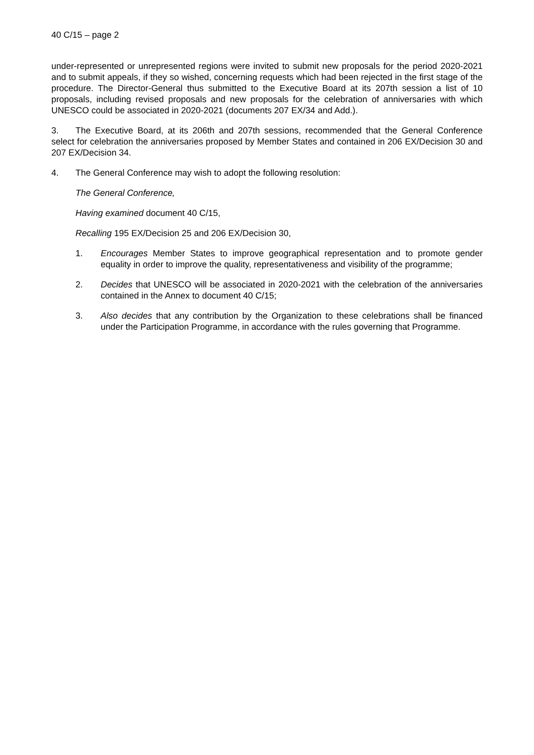40 C/15 – page 2
under-represented or unrepresented regions were invited to submit new proposals for the period 2020-2021 and to submit appeals, if they so wished, concerning requests which had been rejected in the first stage of the procedure. The Director-General thus submitted to the Executive Board at its 207th session a list of 10 proposals, including revised proposals and new proposals for the celebration of anniversaries with which UNESCO could be associated in 2020-2021 (documents 207 EX/34 and Add.).
3. The Executive Board, at its 206th and 207th sessions, recommended that the General Conference select for celebration the anniversaries proposed by Member States and contained in 206 EX/Decision 30 and 207 EX/Decision 34.
4. The General Conference may wish to adopt the following resolution:
The General Conference,
Having examined document 40 C/15,
Recalling 195 EX/Decision 25 and 206 EX/Decision 30,
1. Encourages Member States to improve geographical representation and to promote gender equality in order to improve the quality, representativeness and visibility of the programme;
2. Decides that UNESCO will be associated in 2020-2021 with the celebration of the anniversaries contained in the Annex to document 40 C/15;
3. Also decides that any contribution by the Organization to these celebrations shall be financed under the Participation Programme, in accordance with the rules governing that Programme.